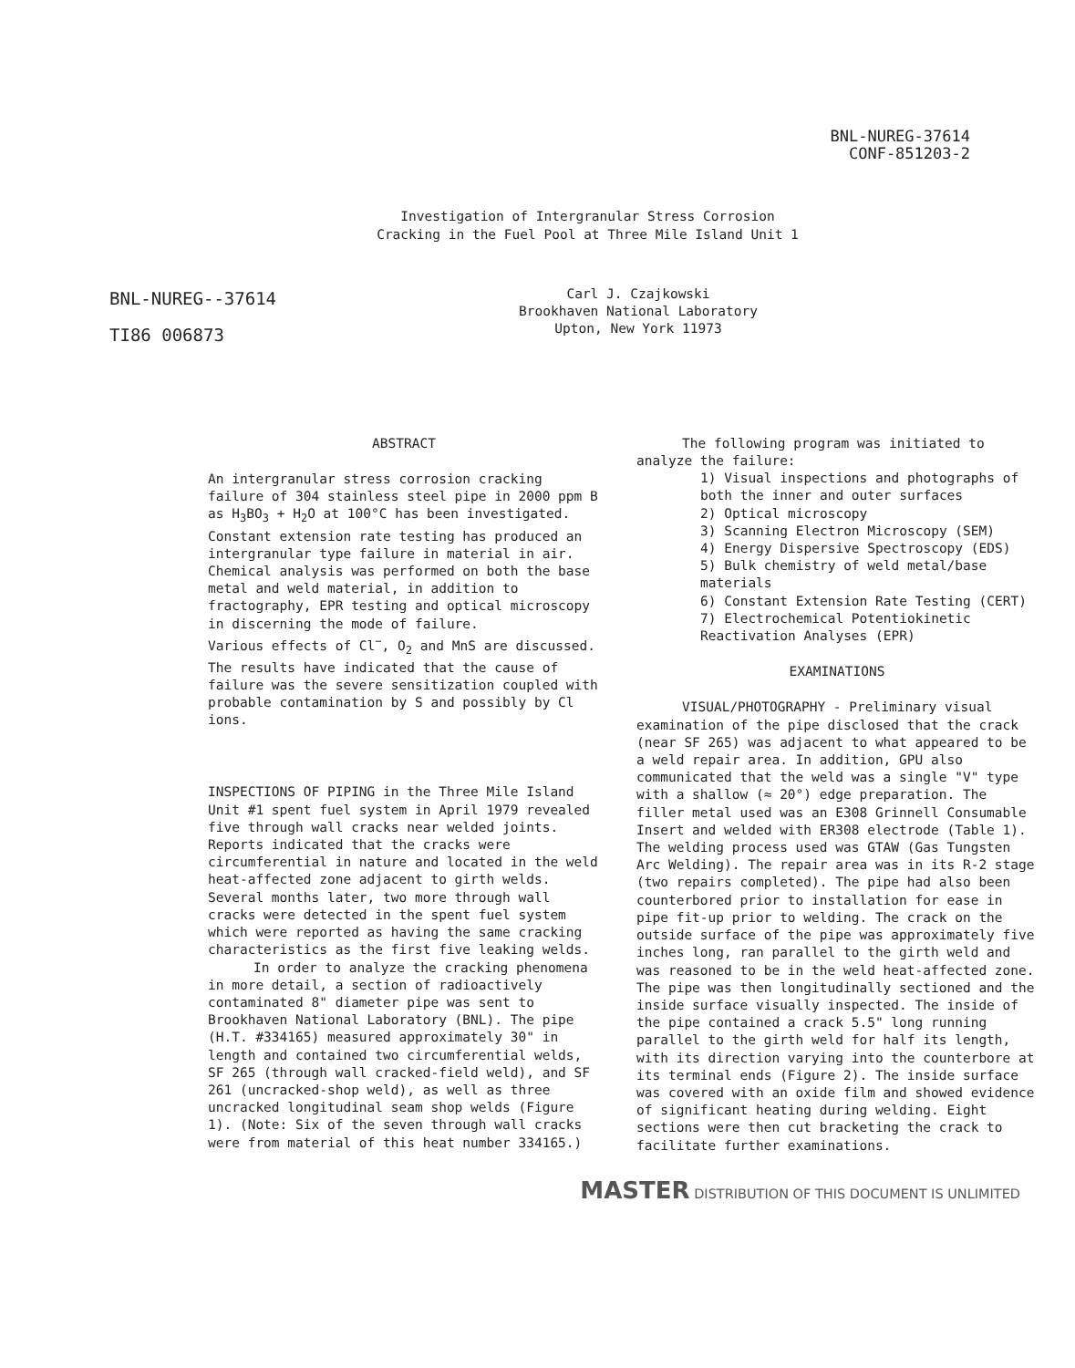BNL-NUREG-37614
CONF-851203-2
Investigation of Intergranular Stress Corrosion
Cracking in the Fuel Pool at Three Mile Island Unit 1
BNL-NUREG--37614
TI86 006873
Carl J. Czajkowski
Brookhaven National Laboratory
Upton, New York 11973
ABSTRACT
An intergranular stress corrosion cracking failure of 304 stainless steel pipe in 2000 ppm B as H<sub>3</sub>BO<sub>3</sub> + H<sub>2</sub>O at 100°C has been investigated. Constant extension rate testing has produced an intergranular type failure in material in air. Chemical analysis was performed on both the base metal and weld material, in addition to fractography, EPR testing and optical microscopy in discerning the mode of failure.
Various effects of Cl<sup>−</sup>, O<sub>2</sub> and MnS are discussed. The results have indicated that the cause of failure was the severe sensitization coupled with probable contamination by S and possibly by Cl ions.
INSPECTIONS OF PIPING in the Three Mile Island Unit #1 spent fuel system in April 1979 revealed five through wall cracks near welded joints. Reports indicated that the cracks were circumferential in nature and located in the weld heat-affected zone adjacent to girth welds. Several months later, two more through wall cracks were detected in the spent fuel system which were reported as having the same cracking characteristics as the first five leaking welds.
In order to analyze the cracking phenomena in more detail, a section of radioactively contaminated 8" diameter pipe was sent to Brookhaven National Laboratory (BNL). The pipe (H.T. #334165) measured approximately 30" in length and contained two circumferential welds, SF 265 (through wall cracked-field weld), and SF 261 (uncracked-shop weld), as well as three uncracked longitudinal seam shop welds (Figure 1). (Note: Six of the seven through wall cracks were from material of this heat number 334165.)
The following program was initiated to analyze the failure:
1) Visual inspections and photographs of both the inner and outer surfaces
2) Optical microscopy
3) Scanning Electron Microscopy (SEM)
4) Energy Dispersive Spectroscopy (EDS)
5) Bulk chemistry of weld metal/base materials
6) Constant Extension Rate Testing (CERT)
7) Electrochemical Potentiokinetic Reactivation Analyses (EPR)
EXAMINATIONS
VISUAL/PHOTOGRAPHY - Preliminary visual examination of the pipe disclosed that the crack (near SF 265) was adjacent to what appeared to be a weld repair area. In addition, GPU also communicated that the weld was a single "V" type with a shallow (≈ 20°) edge preparation. The filler metal used was an E308 Grinnell Consumable Insert and welded with ER308 electrode (Table 1). The welding process used was GTAW (Gas Tungsten Arc Welding). The repair area was in its R-2 stage (two repairs completed). The pipe had also been counterbored prior to installation for ease in pipe fit-up prior to welding. The crack on the outside surface of the pipe was approximately five inches long, ran parallel to the girth weld and was reasoned to be in the weld heat-affected zone. The pipe was then longitudinally sectioned and the inside surface visually inspected. The inside of the pipe contained a crack 5.5" long running parallel to the girth weld for half its length, with its direction varying into the counterbore at its terminal ends (Figure 2). The inside surface was covered with an oxide film and showed evidence of significant heating during welding. Eight sections were then cut bracketing the crack to facilitate further examinations.
MASTER DISTRIBUTION OF THIS DOCUMENT IS UNLIMITED